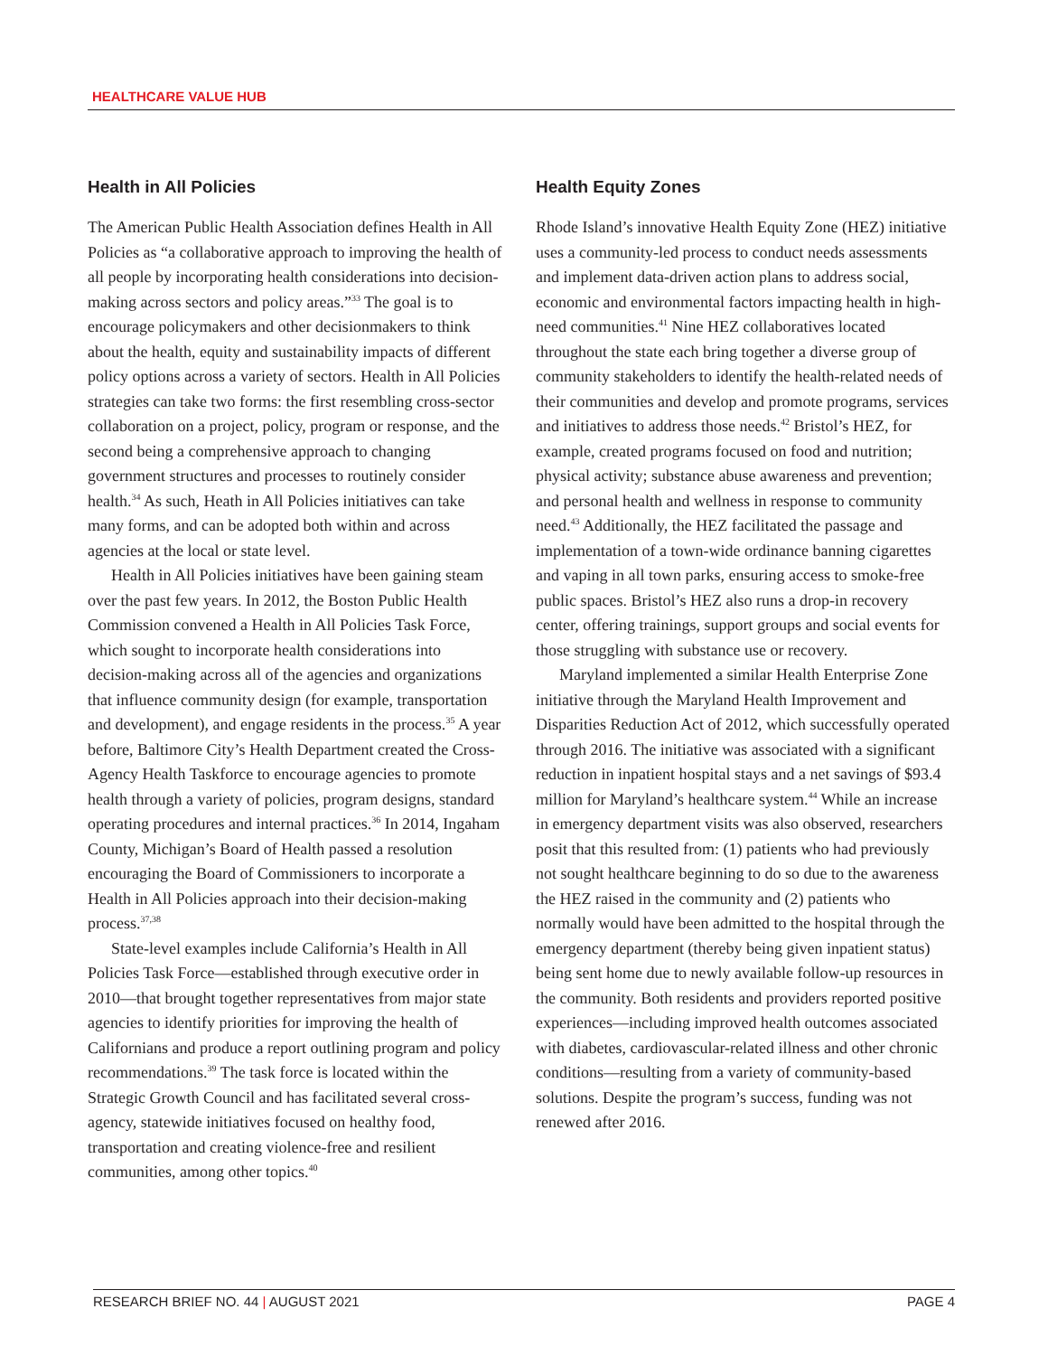HEALTHCARE VALUE HUB
Health in All Policies
The American Public Health Association defines Health in All Policies as “a collaborative approach to improving the health of all people by incorporating health considerations into decision-making across sectors and policy areas.”<sup>33</sup> The goal is to encourage policymakers and other decisionmakers to think about the health, equity and sustainability impacts of different policy options across a variety of sectors. Health in All Policies strategies can take two forms: the first resembling cross-sector collaboration on a project, policy, program or response, and the second being a comprehensive approach to changing government structures and processes to routinely consider health.<sup>34</sup> As such, Heath in All Policies initiatives can take many forms, and can be adopted both within and across agencies at the local or state level.
Health in All Policies initiatives have been gaining steam over the past few years. In 2012, the Boston Public Health Commission convened a Health in All Policies Task Force, which sought to incorporate health considerations into decision-making across all of the agencies and organizations that influence community design (for example, transportation and development), and engage residents in the process.<sup>35</sup> A year before, Baltimore City’s Health Department created the Cross-Agency Health Taskforce to encourage agencies to promote health through a variety of policies, program designs, standard operating procedures and internal practices.<sup>36</sup> In 2014, Ingaham County, Michigan’s Board of Health passed a resolution encouraging the Board of Commissioners to incorporate a Health in All Policies approach into their decision-making process.<sup>37,38</sup>
State-level examples include California’s Health in All Policies Task Force—established through executive order in 2010—that brought together representatives from major state agencies to identify priorities for improving the health of Californians and produce a report outlining program and policy recommendations.<sup>39</sup> The task force is located within the Strategic Growth Council and has facilitated several cross-agency, statewide initiatives focused on healthy food, transportation and creating violence-free and resilient communities, among other topics.<sup>40</sup>
Health Equity Zones
Rhode Island’s innovative Health Equity Zone (HEZ) initiative uses a community-led process to conduct needs assessments and implement data-driven action plans to address social, economic and environmental factors impacting health in high-need communities.<sup>41</sup> Nine HEZ collaboratives located throughout the state each bring together a diverse group of community stakeholders to identify the health-related needs of their communities and develop and promote programs, services and initiatives to address those needs.<sup>42</sup> Bristol’s HEZ, for example, created programs focused on food and nutrition; physical activity; substance abuse awareness and prevention; and personal health and wellness in response to community need.<sup>43</sup> Additionally, the HEZ facilitated the passage and implementation of a town-wide ordinance banning cigarettes and vaping in all town parks, ensuring access to smoke-free public spaces. Bristol’s HEZ also runs a drop-in recovery center, offering trainings, support groups and social events for those struggling with substance use or recovery.
Maryland implemented a similar Health Enterprise Zone initiative through the Maryland Health Improvement and Disparities Reduction Act of 2012, which successfully operated through 2016. The initiative was associated with a significant reduction in inpatient hospital stays and a net savings of $93.4 million for Maryland’s healthcare system.<sup>44</sup> While an increase in emergency department visits was also observed, researchers posit that this resulted from: (1) patients who had previously not sought healthcare beginning to do so due to the awareness the HEZ raised in the community and (2) patients who normally would have been admitted to the hospital through the emergency department (thereby being given inpatient status) being sent home due to newly available follow-up resources in the community. Both residents and providers reported positive experiences—including improved health outcomes associated with diabetes, cardiovascular-related illness and other chronic conditions—resulting from a variety of community-based solutions. Despite the program’s success, funding was not renewed after 2016.
RESEARCH BRIEF NO. 44 | AUGUST 2021 PAGE 4